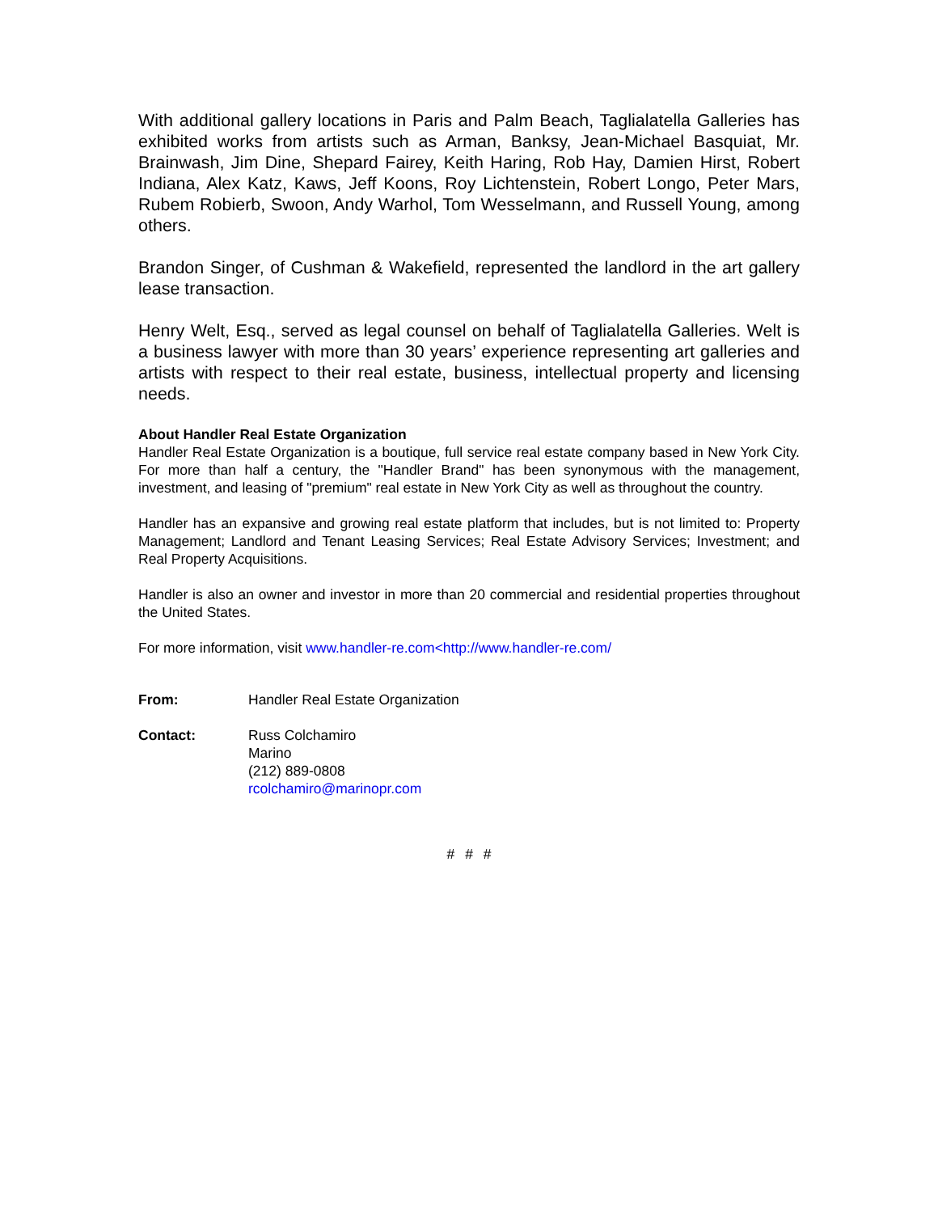With additional gallery locations in Paris and Palm Beach, Taglialatella Galleries has exhibited works from artists such as Arman, Banksy, Jean-Michael Basquiat, Mr. Brainwash, Jim Dine, Shepard Fairey, Keith Haring, Rob Hay, Damien Hirst, Robert Indiana, Alex Katz, Kaws, Jeff Koons, Roy Lichtenstein, Robert Longo, Peter Mars, Rubem Robierb, Swoon, Andy Warhol, Tom Wesselmann, and Russell Young, among others.
Brandon Singer, of Cushman & Wakefield, represented the landlord in the art gallery lease transaction.
Henry Welt, Esq., served as legal counsel on behalf of Taglialatella Galleries. Welt is a business lawyer with more than 30 years’ experience representing art galleries and artists with respect to their real estate, business, intellectual property and licensing needs.
About Handler Real Estate Organization
Handler Real Estate Organization is a boutique, full service real estate company based in New York City. For more than half a century, the "Handler Brand" has been synonymous with the management, investment, and leasing of "premium" real estate in New York City as well as throughout the country.
Handler has an expansive and growing real estate platform that includes, but is not limited to: Property Management; Landlord and Tenant Leasing Services; Real Estate Advisory Services; Investment; and Real Property Acquisitions.
Handler is also an owner and investor in more than 20 commercial and residential properties throughout the United States.
For more information, visit www.handler-re.com<http://www.handler-re.com/
From: Handler Real Estate Organization
Contact: Russ Colchamiro
Marino
(212) 889-0808
rcolchamiro@marinopr.com
# # #